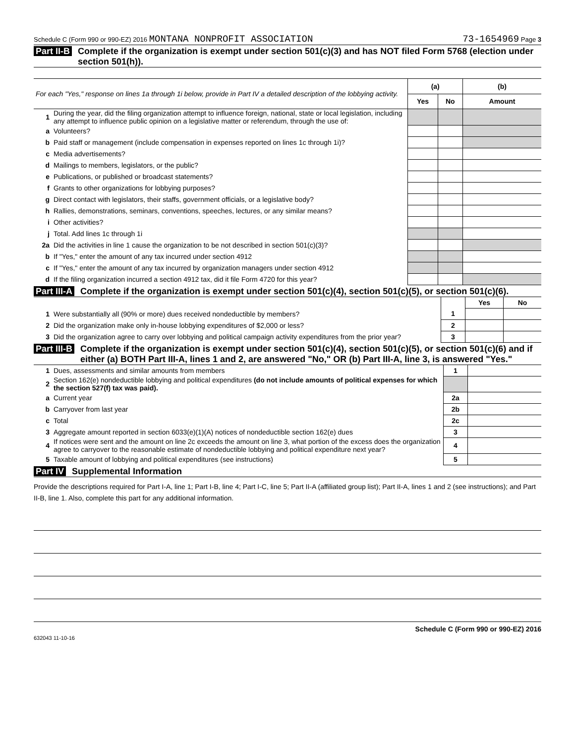Schedule C (Form 990 or 990-EZ) 2016 MONTANA NONPROFIT ASSOCIATION 73-1654969 Page 3
Part II-B Complete if the organization is exempt under section 501(c)(3) and has NOT filed Form 5768 (election under section 501(h)).
| For each "Yes," response on lines 1a through 1i below, provide in Part IV a detailed description of the lobbying activity. | | (a) | | (b) |
| | | Yes | No | Amount |
| 1 | During the year, did the filing organization attempt to influence foreign, national, state or local legislation, including any attempt to influence public opinion on a legislative matter or referendum, through the use of: | | | |
| a | Volunteers? | | | |
| b | Paid staff or management (include compensation in expenses reported on lines 1c through 1i)? | | | |
| c | Media advertisements? | | | |
| d | Mailings to members, legislators, or the public? | | | |
| e | Publications, or published or broadcast statements? | | | |
| f | Grants to other organizations for lobbying purposes? | | | |
| g | Direct contact with legislators, their staffs, government officials, or a legislative body? | | | |
| h | Rallies, demonstrations, seminars, conventions, speeches, lectures, or any similar means? | | | |
| i | Other activities? | | | |
| j | Total. Add lines 1c through 1i | | | |
| 2a | Did the activities in line 1 cause the organization to be not described in section 501(c)(3)? | | | |
| b | If "Yes," enter the amount of any tax incurred under section 4912 | | | |
| c | If "Yes," enter the amount of any tax incurred by organization managers under section 4912 | | | |
| d | If the filing organization incurred a section 4912 tax, did it file Form 4720 for this year? | | | |
Part III-A Complete if the organization is exempt under section 501(c)(4), section 501(c)(5), or section 501(c)(6).
| | | | Yes | No |
| 1 | Were substantially all (90% or more) dues received nondeductible by members? | 1 | | |
| 2 | Did the organization make only in-house lobbying expenditures of $2,000 or less? | 2 | | |
| 3 | Did the organization agree to carry over lobbying and political campaign activity expenditures from the prior year? | 3 | | |
Part III-B Complete if the organization is exempt under section 501(c)(4), section 501(c)(5), or section 501(c)(6) and if either (a) BOTH Part III-A, lines 1 and 2, are answered "No," OR (b) Part III-A, line 3, is answered "Yes."
| 1 | Dues, assessments and similar amounts from members | 1 | |
| 2 | Section 162(e) nondeductible lobbying and political expenditures (do not include amounts of political expenses for which the section 527(f) tax was paid). | | |
| a | Current year | 2a | |
| b | Carryover from last year | 2b | |
| c | Total | 2c | |
| 3 | Aggregate amount reported in section 6033(e)(1)(A) notices of nondeductible section 162(e) dues | 3 | |
| 4 | If notices were sent and the amount on line 2c exceeds the amount on line 3, what portion of the excess does the organization agree to carryover to the reasonable estimate of nondeductible lobbying and political expenditure next year? | 4 | |
| 5 | Taxable amount of lobbying and political expenditures (see instructions) | 5 | |
Part IV Supplemental Information
Provide the descriptions required for Part I-A, line 1; Part I-B, line 4; Part I-C, line 5; Part II-A (affiliated group list); Part II-A, lines 1 and 2 (see instructions); and Part II-B, line 1. Also, complete this part for any additional information.
632043 11-10-16 Schedule C (Form 990 or 990-EZ) 2016